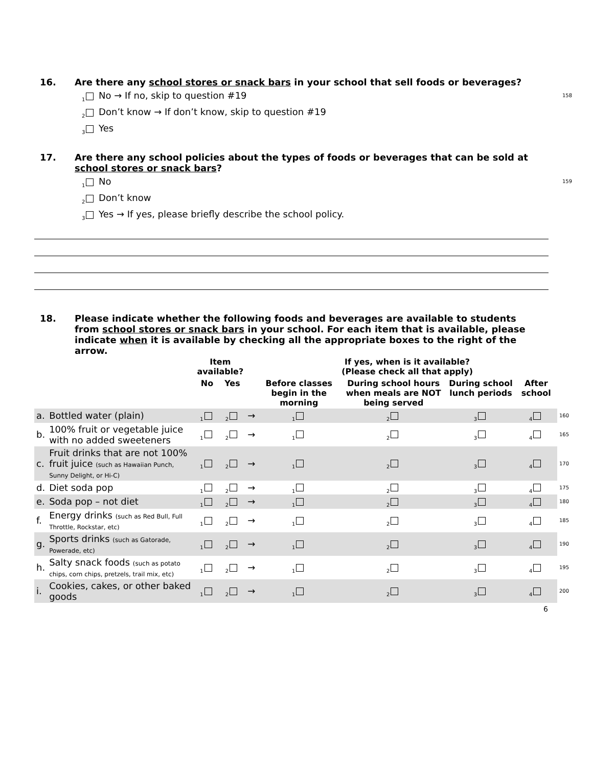16. Are there any school stores or snack bars in your school that sell foods or beverages?
1 No → If no, skip to question #19 158
2 Don’t know → If don’t know, skip to question #19
3 Yes
17. Are there any school policies about the types of foods or beverages that can be sold at school stores or snack bars?
1 No 159
2 Don’t know
3 Yes → If yes, please briefly describe the school policy.
18. Please indicate whether the following foods and beverages are available to students from school stores or snack bars in your school. For each item that is available, please indicate when it is available by checking all the appropriate boxes to the right of the arrow.
| | | Item available? | | | If yes, when is it available? (Please check all that apply) | | | | |
| --- | --- | --- | --- | --- | --- | --- | --- | --- | --- |
| | | No | Yes | | Before classes begin in the morning | During school hours when meals are NOT being served | During school lunch periods | After school | |
| a. | Bottled water (plain) | 1 | 2 | → | 1 | 2 | 3 | 4 | 160 |
| b. | 100% fruit or vegetable juice with no added sweeteners | 1 | 2 | → | 1 | 2 | 3 | 4 | 165 |
| c. | Fruit drinks that are not 100% fruit juice (such as Hawaiian Punch, Sunny Delight, or Hi-C) | 1 | 2 | → | 1 | 2 | 3 | 4 | 170 |
| d. | Diet soda pop | 1 | 2 | → | 1 | 2 | 3 | 4 | 175 |
| e. | Soda pop – not diet | 1 | 2 | → | 1 | 2 | 3 | 4 | 180 |
| f. | Energy drinks (such as Red Bull, Full Throttle, Rockstar, etc) | 1 | 2 | → | 1 | 2 | 3 | 4 | 185 |
| g. | Sports drinks (such as Gatorade, Powerade, etc) | 1 | 2 | → | 1 | 2 | 3 | 4 | 190 |
| h. | Salty snack foods (such as potato chips, corn chips, pretzels, trail mix, etc) | 1 | 2 | → | 1 | 2 | 3 | 4 | 195 |
| i. | Cookies, cakes, or other baked goods | 1 | 2 | → | 1 | 2 | 3 | 4 | 200 |
6